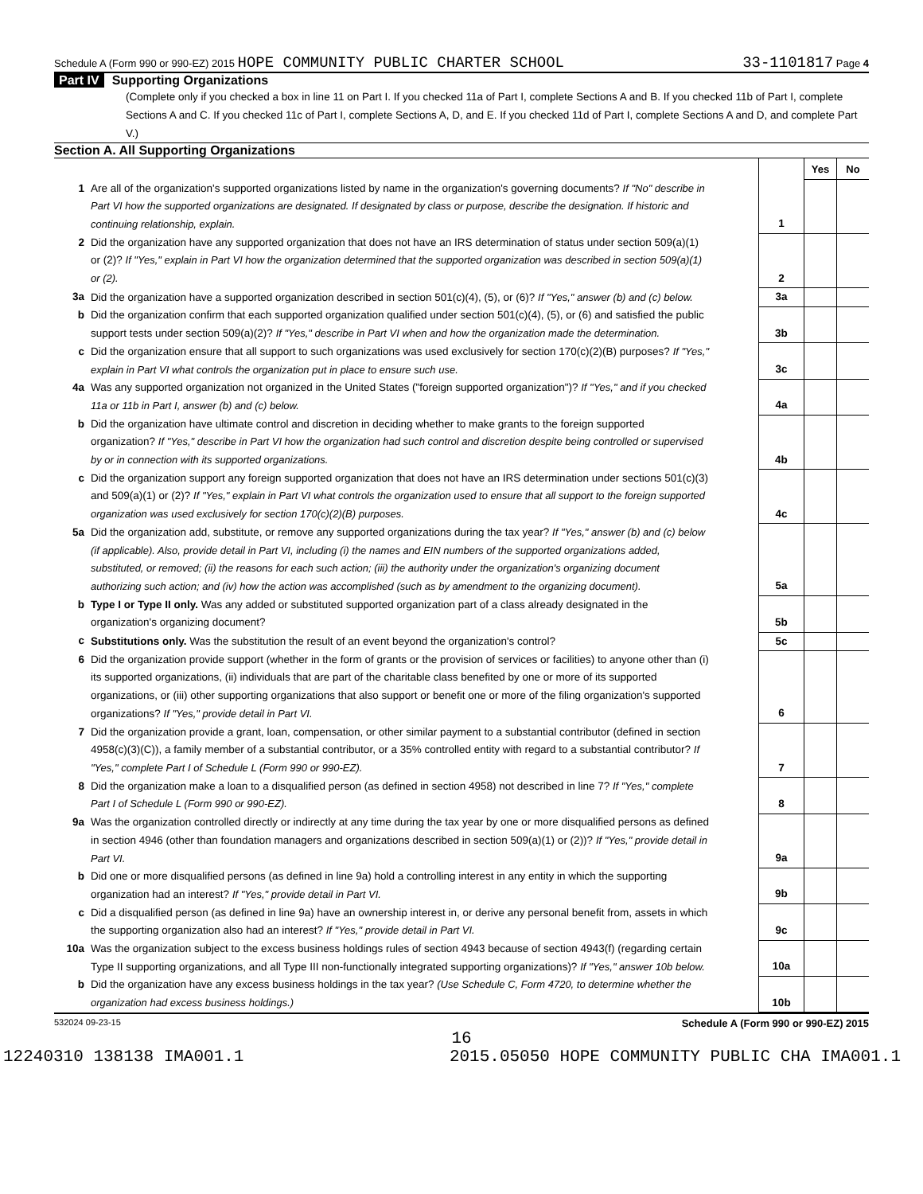Schedule A (Form 990 or 990-EZ) 2015 HOPE COMMUNITY PUBLIC CHARTER SCHOOL 33-1101817 Page 4
Part IV Supporting Organizations
(Complete only if you checked a box in line 11 on Part I. If you checked 11a of Part I, complete Sections A and B. If you checked 11b of Part I, complete Sections A and C. If you checked 11c of Part I, complete Sections A, D, and E. If you checked 11d of Part I, complete Sections A and D, and complete Part V.)
Section A. All Supporting Organizations
| | | | Yes | No |
| 1 | Are all of the organization's supported organizations listed by name in the organization's governing documents? If "No" describe in Part VI how the supported organizations are designated. If designated by class or purpose, describe the designation. If historic and continuing relationship, explain. | 1 | | |
| 2 | Did the organization have any supported organization that does not have an IRS determination of status under section 509(a)(1) or (2)? If "Yes," explain in Part VI how the organization determined that the supported organization was described in section 509(a)(1) or (2). | 2 | | |
| 3a | Did the organization have a supported organization described in section 501(c)(4), (5), or (6)? If "Yes," answer (b) and (c) below. | 3a | | |
| b | Did the organization confirm that each supported organization qualified under section 501(c)(4), (5), or (6) and satisfied the public support tests under section 509(a)(2)? If "Yes," describe in Part VI when and how the organization made the determination. | 3b | | |
| c | Did the organization ensure that all support to such organizations was used exclusively for section 170(c)(2)(B) purposes? If "Yes," explain in Part VI what controls the organization put in place to ensure such use. | 3c | | |
| 4a | Was any supported organization not organized in the United States ("foreign supported organization")? If "Yes," and if you checked 11a or 11b in Part I, answer (b) and (c) below. | 4a | | |
| b | Did the organization have ultimate control and discretion in deciding whether to make grants to the foreign supported organization? If "Yes," describe in Part VI how the organization had such control and discretion despite being controlled or supervised by or in connection with its supported organizations. | 4b | | |
| c | Did the organization support any foreign supported organization that does not have an IRS determination under sections 501(c)(3) and 509(a)(1) or (2)? If "Yes," explain in Part VI what controls the organization used to ensure that all support to the foreign supported organization was used exclusively for section 170(c)(2)(B) purposes. | 4c | | |
| 5a | Did the organization add, substitute, or remove any supported organizations during the tax year? If "Yes," answer (b) and (c) below (if applicable). Also, provide detail in Part VI, including (i) the names and EIN numbers of the supported organizations added, substituted, or removed; (ii) the reasons for each such action; (iii) the authority under the organization's organizing document authorizing such action; and (iv) how the action was accomplished (such as by amendment to the organizing document). | 5a | | |
| b | Type I or Type II only. Was any added or substituted supported organization part of a class already designated in the organization's organizing document? | 5b | | |
| c | Substitutions only. Was the substitution the result of an event beyond the organization's control? | 5c | | |
| 6 | Did the organization provide support (whether in the form of grants or the provision of services or facilities) to anyone other than (i) its supported organizations, (ii) individuals that are part of the charitable class benefited by one or more of its supported organizations, or (iii) other supporting organizations that also support or benefit one or more of the filing organization's supported organizations? If "Yes," provide detail in Part VI. | 6 | | |
| 7 | Did the organization provide a grant, loan, compensation, or other similar payment to a substantial contributor (defined in section 4958(c)(3)(C)), a family member of a substantial contributor, or a 35% controlled entity with regard to a substantial contributor? If "Yes," complete Part I of Schedule L (Form 990 or 990-EZ). | 7 | | |
| 8 | Did the organization make a loan to a disqualified person (as defined in section 4958) not described in line 7? If "Yes," complete Part I of Schedule L (Form 990 or 990-EZ). | 8 | | |
| 9a | Was the organization controlled directly or indirectly at any time during the tax year by one or more disqualified persons as defined in section 4946 (other than foundation managers and organizations described in section 509(a)(1) or (2))? If "Yes," provide detail in Part VI. | 9a | | |
| b | Did one or more disqualified persons (as defined in line 9a) hold a controlling interest in any entity in which the supporting organization had an interest? If "Yes," provide detail in Part VI. | 9b | | |
| c | Did a disqualified person (as defined in line 9a) have an ownership interest in, or derive any personal benefit from, assets in which the supporting organization also had an interest? If "Yes," provide detail in Part VI. | 9c | | |
| 10a | Was the organization subject to the excess business holdings rules of section 4943 because of section 4943(f) (regarding certain Type II supporting organizations, and all Type III non-functionally integrated supporting organizations)? If "Yes," answer 10b below. | 10a | | |
| b | Did the organization have any excess business holdings in the tax year? (Use Schedule C, Form 4720, to determine whether the organization had excess business holdings.) | 10b | | |
532024 09-23-15 Schedule A (Form 990 or 990-EZ) 2015
16
12240310 138138 IMA001.1 2015.05050 HOPE COMMUNITY PUBLIC CHA IMA001.1